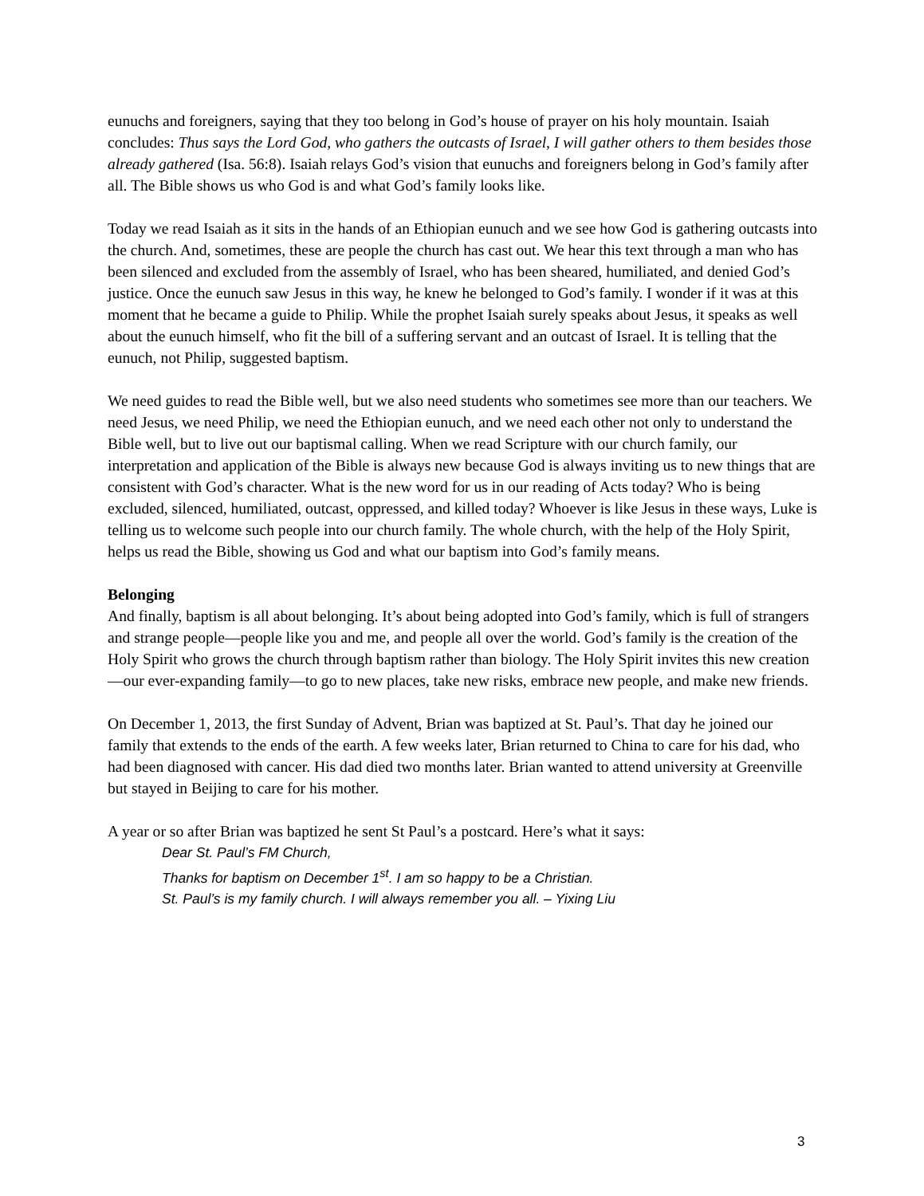eunuchs and foreigners, saying that they too belong in God’s house of prayer on his holy mountain. Isaiah concludes: Thus says the Lord God, who gathers the outcasts of Israel, I will gather others to them besides those already gathered (Isa. 56:8). Isaiah relays God’s vision that eunuchs and foreigners belong in God’s family after all. The Bible shows us who God is and what God’s family looks like.
Today we read Isaiah as it sits in the hands of an Ethiopian eunuch and we see how God is gathering outcasts into the church. And, sometimes, these are people the church has cast out. We hear this text through a man who has been silenced and excluded from the assembly of Israel, who has been sheared, humiliated, and denied God’s justice. Once the eunuch saw Jesus in this way, he knew he belonged to God’s family. I wonder if it was at this moment that he became a guide to Philip. While the prophet Isaiah surely speaks about Jesus, it speaks as well about the eunuch himself, who fit the bill of a suffering servant and an outcast of Israel. It is telling that the eunuch, not Philip, suggested baptism.
We need guides to read the Bible well, but we also need students who sometimes see more than our teachers. We need Jesus, we need Philip, we need the Ethiopian eunuch, and we need each other not only to understand the Bible well, but to live out our baptismal calling. When we read Scripture with our church family, our interpretation and application of the Bible is always new because God is always inviting us to new things that are consistent with God’s character. What is the new word for us in our reading of Acts today? Who is being excluded, silenced, humiliated, outcast, oppressed, and killed today? Whoever is like Jesus in these ways, Luke is telling us to welcome such people into our church family. The whole church, with the help of the Holy Spirit, helps us read the Bible, showing us God and what our baptism into God’s family means.
Belonging
And finally, baptism is all about belonging. It’s about being adopted into God’s family, which is full of strangers and strange people—people like you and me, and people all over the world. God’s family is the creation of the Holy Spirit who grows the church through baptism rather than biology. The Holy Spirit invites this new creation—our ever-expanding family—to go to new places, take new risks, embrace new people, and make new friends.
On December 1, 2013, the first Sunday of Advent, Brian was baptized at St. Paul’s. That day he joined our family that extends to the ends of the earth. A few weeks later, Brian returned to China to care for his dad, who had been diagnosed with cancer. His dad died two months later. Brian wanted to attend university at Greenville but stayed in Beijing to care for his mother.
A year or so after Brian was baptized he sent St Paul’s a postcard. Here’s what it says:
Dear St. Paul’s FM Church,
Thanks for baptism on December 1<sup>st</sup>. I am so happy to be a Christian.
St. Paul’s is my family church. I will always remember you all. – Yixing Liu
3